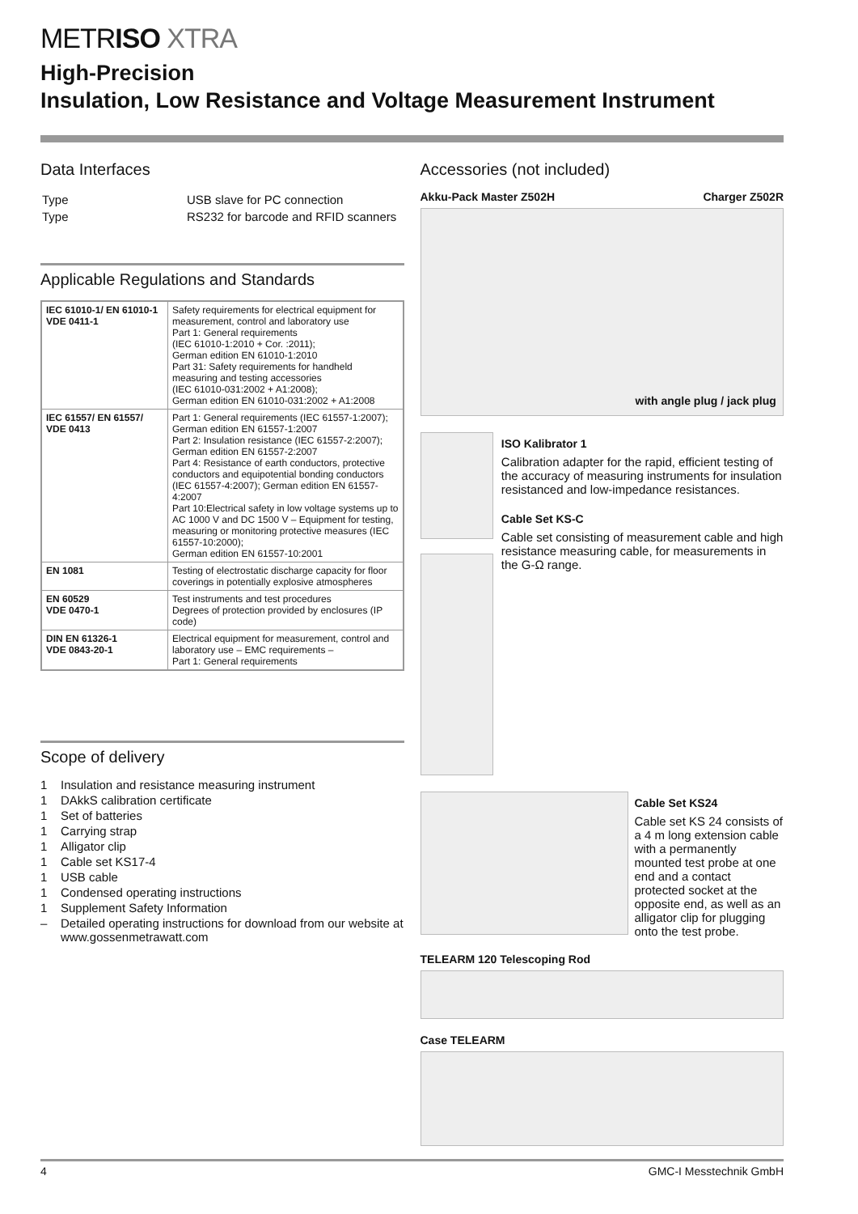METRISO XTRA
High-Precision
Insulation, Low Resistance and Voltage Measurement Instrument
Data Interfaces
| Type | USB slave for PC connection |
| Type | RS232 for barcode and RFID scanners |
Applicable Regulations and Standards
| IEC 61010-1/ EN 61010-1 VDE 0411-1 | Safety requirements for electrical equipment for measurement, control and laboratory use Part 1: General requirements (IEC 61010-1:2010 + Cor. :2011); German edition EN 61010-1:2010 Part 31: Safety requirements for handheld measuring and testing accessories (IEC 61010-031:2002 + A1:2008); German edition EN 61010-031:2002 + A1:2008 |
| IEC 61557/ EN 61557/ VDE 0413 | Part 1: General requirements (IEC 61557-1:2007); German edition EN 61557-1:2007 Part 2: Insulation resistance (IEC 61557-2:2007); German edition EN 61557-2:2007 Part 4: Resistance of earth conductors, protective conductors and equipotential bonding conductors (IEC 61557-4:2007); German edition EN 61557-4:2007 Part 10:Electrical safety in low voltage systems up to AC 1000 V and DC 1500 V – Equipment for testing, measuring or monitoring protective measures (IEC 61557-10:2000); German edition EN 61557-10:2001 |
| EN 1081 | Testing of electrostatic discharge capacity for floor coverings in potentially explosive atmospheres |
| EN 60529 VDE 0470-1 | Test instruments and test procedures Degrees of protection provided by enclosures (IP code) |
| DIN EN 61326-1 VDE 0843-20-1 | Electrical equipment for measurement, control and laboratory use – EMC requirements – Part 1: General requirements |
Scope of delivery
1 Insulation and resistance measuring instrument
1 DAkkS calibration certificate
1 Set of batteries
1 Carrying strap
1 Alligator clip
1 Cable set KS17-4
1 USB cable
1 Condensed operating instructions
1 Supplement Safety Information
– Detailed operating instructions for download from our website at www.gossenmetrawatt.com
Accessories (not included)
Akku-Pack Master Z502H Charger Z502R
with angle plug / jack plug
ISO Kalibrator 1
Calibration adapter for the rapid, efficient testing of the accuracy of measuring instruments for insulation resistanced and low-impedance resistances.
Cable Set KS-C
Cable set consisting of measurement cable and high resistance measuring cable, for measurements in the G-Ω range.
Cable Set KS24
Cable set KS 24 consists of a 4 m long extension cable with a permanently mounted test probe at one end and a contact protected socket at the opposite end, as well as an alligator clip for plugging onto the test probe.
TELEARM 120 Telescoping Rod
Case TELEARM
4 GMC-I Messtechnik GmbH